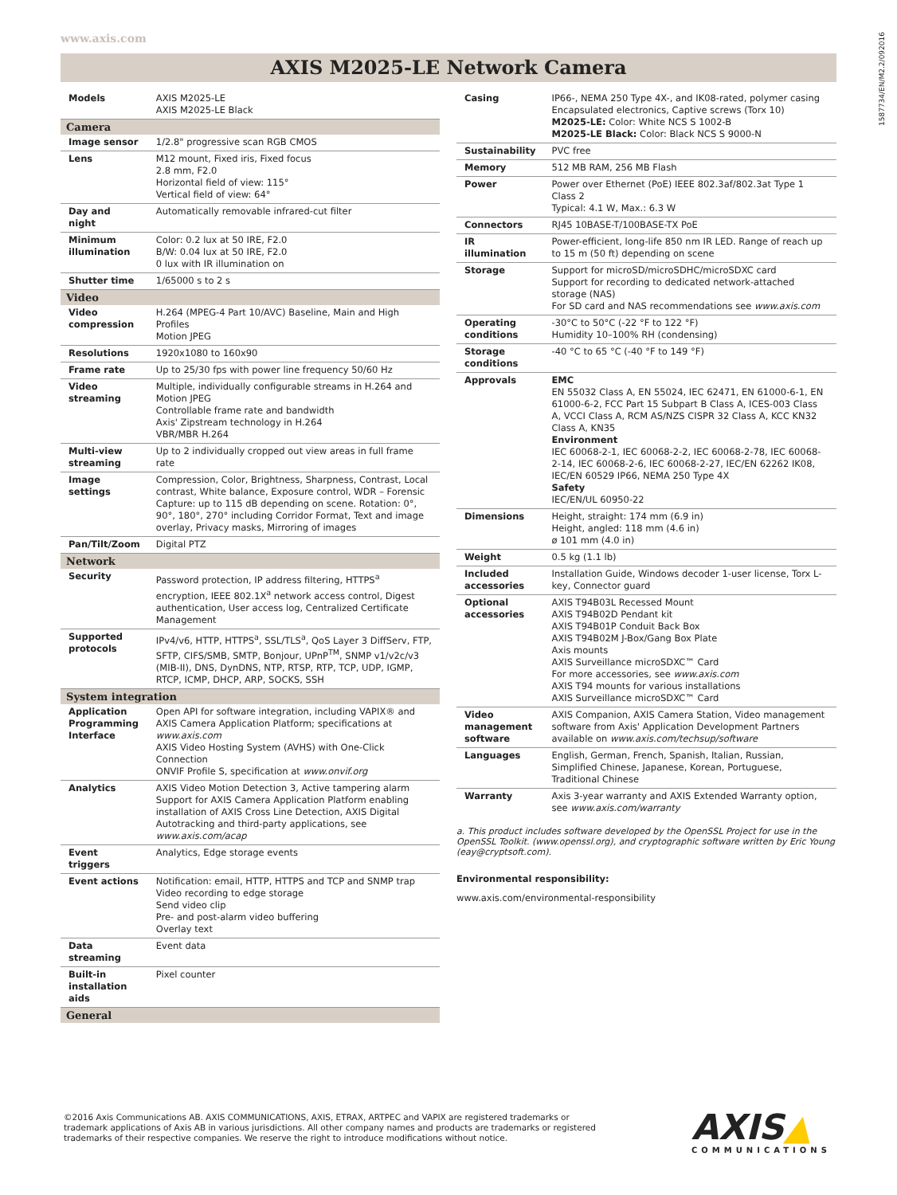www.axis.com
1587734/EN/M2.2/092016
AXIS M2025-LE Network Camera
| Models | AXIS M2025-LE AXIS M2025-LE Black |
| Camera | |
| Image sensor | 1/2.8" progressive scan RGB CMOS |
| Lens | M12 mount, Fixed iris, Fixed focus 2.8 mm, F2.0 Horizontal field of view: 115° Vertical field of view: 64° |
| Day and night | Automatically removable infrared-cut filter |
| Minimum illumination | Color: 0.2 lux at 50 IRE, F2.0 B/W: 0.04 lux at 50 IRE, F2.0 0 lux with IR illumination on |
| Shutter time | 1/65000 s to 2 s |
| Video | |
| Video compression | H.264 (MPEG-4 Part 10/AVC) Baseline, Main and High Profiles Motion JPEG |
| Resolutions | 1920x1080 to 160x90 |
| Frame rate | Up to 25/30 fps with power line frequency 50/60 Hz |
| Video streaming | Multiple, individually configurable streams in H.264 and Motion JPEG Controllable frame rate and bandwidth Axis' Zipstream technology in H.264 VBR/MBR H.264 |
| Multi-view streaming | Up to 2 individually cropped out view areas in full frame rate |
| Image settings | Compression, Color, Brightness, Sharpness, Contrast, Local contrast, White balance, Exposure control, WDR – Forensic Capture: up to 115 dB depending on scene. Rotation: 0°, 90°, 180°, 270° including Corridor Format, Text and image overlay, Privacy masks, Mirroring of images |
| Pan/Tilt/Zoom | Digital PTZ |
| Network | |
| Security | Password protection, IP address filtering, HTTPS<sup>a</sup> encryption, IEEE 802.1X<sup>a</sup> network access control, Digest authentication, User access log, Centralized Certificate Management |
| Supported protocols | IPv4/v6, HTTP, HTTPS<sup>a</sup>, SSL/TLS<sup>a</sup>, QoS Layer 3 DiffServ, FTP, SFTP, CIFS/SMB, SMTP, Bonjour, UPnP<sup>TM</sup>, SNMP v1/v2c/v3 (MIB-II), DNS, DynDNS, NTP, RTSP, RTP, TCP, UDP, IGMP, RTCP, ICMP, DHCP, ARP, SOCKS, SSH |
| System integration | |
| Application Programming Interface | Open API for software integration, including VAPIX® and AXIS Camera Application Platform; specifications at www.axis.com AXIS Video Hosting System (AVHS) with One-Click Connection ONVIF Profile S, specification at www.onvif.org |
| Analytics | AXIS Video Motion Detection 3, Active tampering alarm Support for AXIS Camera Application Platform enabling installation of AXIS Cross Line Detection, AXIS Digital Autotracking and third-party applications, see www.axis.com/acap |
| Event triggers | Analytics, Edge storage events |
| Event actions | Notification: email, HTTP, HTTPS and TCP and SNMP trap Video recording to edge storage Send video clip Pre- and post-alarm video buffering Overlay text |
| Data streaming | Event data |
| Built-in installation aids | Pixel counter |
| General | |
| Casing | IP66-, NEMA 250 Type 4X-, and IK08-rated, polymer casing Encapsulated electronics, Captive screws (Torx 10) M2025-LE: Color: White NCS S 1002-B M2025-LE Black: Color: Black NCS S 9000-N |
| Sustainability | PVC free |
| Memory | 512 MB RAM, 256 MB Flash |
| Power | Power over Ethernet (PoE) IEEE 802.3af/802.3at Type 1 Class 2 Typical: 4.1 W, Max.: 6.3 W |
| Connectors | RJ45 10BASE-T/100BASE-TX PoE |
| IR illumination | Power-efficient, long-life 850 nm IR LED. Range of reach up to 15 m (50 ft) depending on scene |
| Storage | Support for microSD/microSDHC/microSDXC card Support for recording to dedicated network-attached storage (NAS) For SD card and NAS recommendations see www.axis.com |
| Operating conditions | -30°C to 50°C (-22 °F to 122 °F) Humidity 10–100% RH (condensing) |
| Storage conditions | -40 °C to 65 °C (-40 °F to 149 °F) |
| Approvals | EMC EN 55032 Class A, EN 55024, IEC 62471, EN 61000-6-1, EN 61000-6-2, FCC Part 15 Subpart B Class A, ICES-003 Class A, VCCI Class A, RCM AS/NZS CISPR 32 Class A, KCC KN32 Class A, KN35 Environment IEC 60068-2-1, IEC 60068-2-2, IEC 60068-2-78, IEC 60068-2-14, IEC 60068-2-6, IEC 60068-2-27, IEC/EN 62262 IK08, IEC/EN 60529 IP66, NEMA 250 Type 4X Safety IEC/EN/UL 60950-22 |
| Dimensions | Height, straight: 174 mm (6.9 in) Height, angled: 118 mm (4.6 in) ø 101 mm (4.0 in) |
| Weight | 0.5 kg (1.1 lb) |
| Included accessories | Installation Guide, Windows decoder 1-user license, Torx L-key, Connector guard |
| Optional accessories | AXIS T94B03L Recessed Mount AXIS T94B02D Pendant kit AXIS T94B01P Conduit Back Box AXIS T94B02M J-Box/Gang Box Plate Axis mounts AXIS Surveillance microSDXC™ Card For more accessories, see www.axis.com AXIS T94 mounts for various installations AXIS Surveillance microSDXC™ Card |
| Video management software | AXIS Companion, AXIS Camera Station, Video management software from Axis' Application Development Partners available on www.axis.com/techsup/software |
| Languages | English, German, French, Spanish, Italian, Russian, Simplified Chinese, Japanese, Korean, Portuguese, Traditional Chinese |
| Warranty | Axis 3-year warranty and AXIS Extended Warranty option, see www.axis.com/warranty |
a. This product includes software developed by the OpenSSL Project for use in the OpenSSL Toolkit. (www.openssl.org), and cryptographic software written by Eric Young (eay@cryptsoft.com).
Environmental responsibility:
www.axis.com/environmental-responsibility
©2016 Axis Communications AB. AXIS COMMUNICATIONS, AXIS, ETRAX, ARTPEC and VAPIX are registered trademarks or
trademark applications of Axis AB in various jurisdictions. All other company names and products are trademarks or registered
trademarks of their respective companies. We reserve the right to introduce modifications without notice.
AXIS▲
COMMUNICATIONS